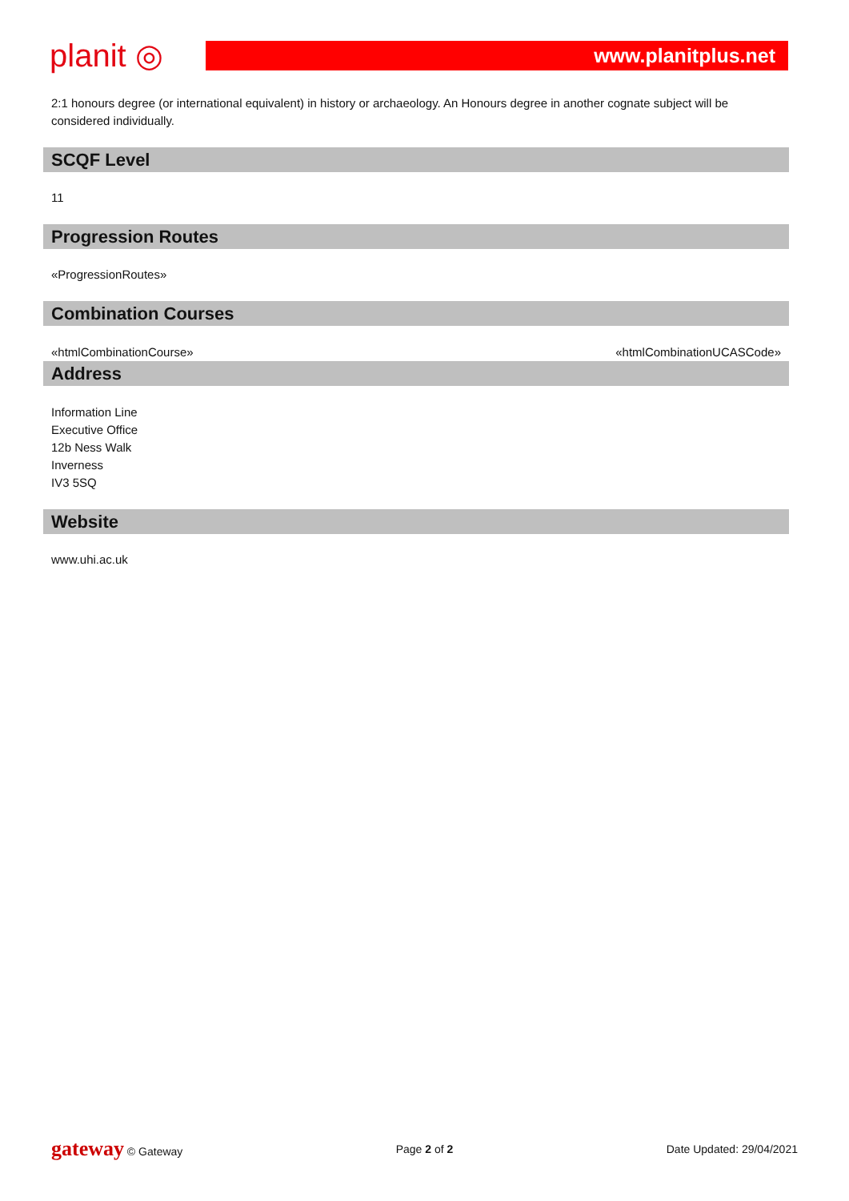planit ◎
www.planitplus.net
2:1 honours degree (or international equivalent) in history or archaeology. An Honours degree in another cognate subject will be considered individually.
SCQF Level
11
Progression Routes
«ProgressionRoutes»
Combination Courses
«htmlCombinationCourse» «htmlCombinationUCASCode»
Address
Information Line
Executive Office
12b Ness Walk
Inverness
IV3 5SQ
Website
www.uhi.ac.uk
gateway © Gateway Page 2 of 2 Date Updated: 29/04/2021